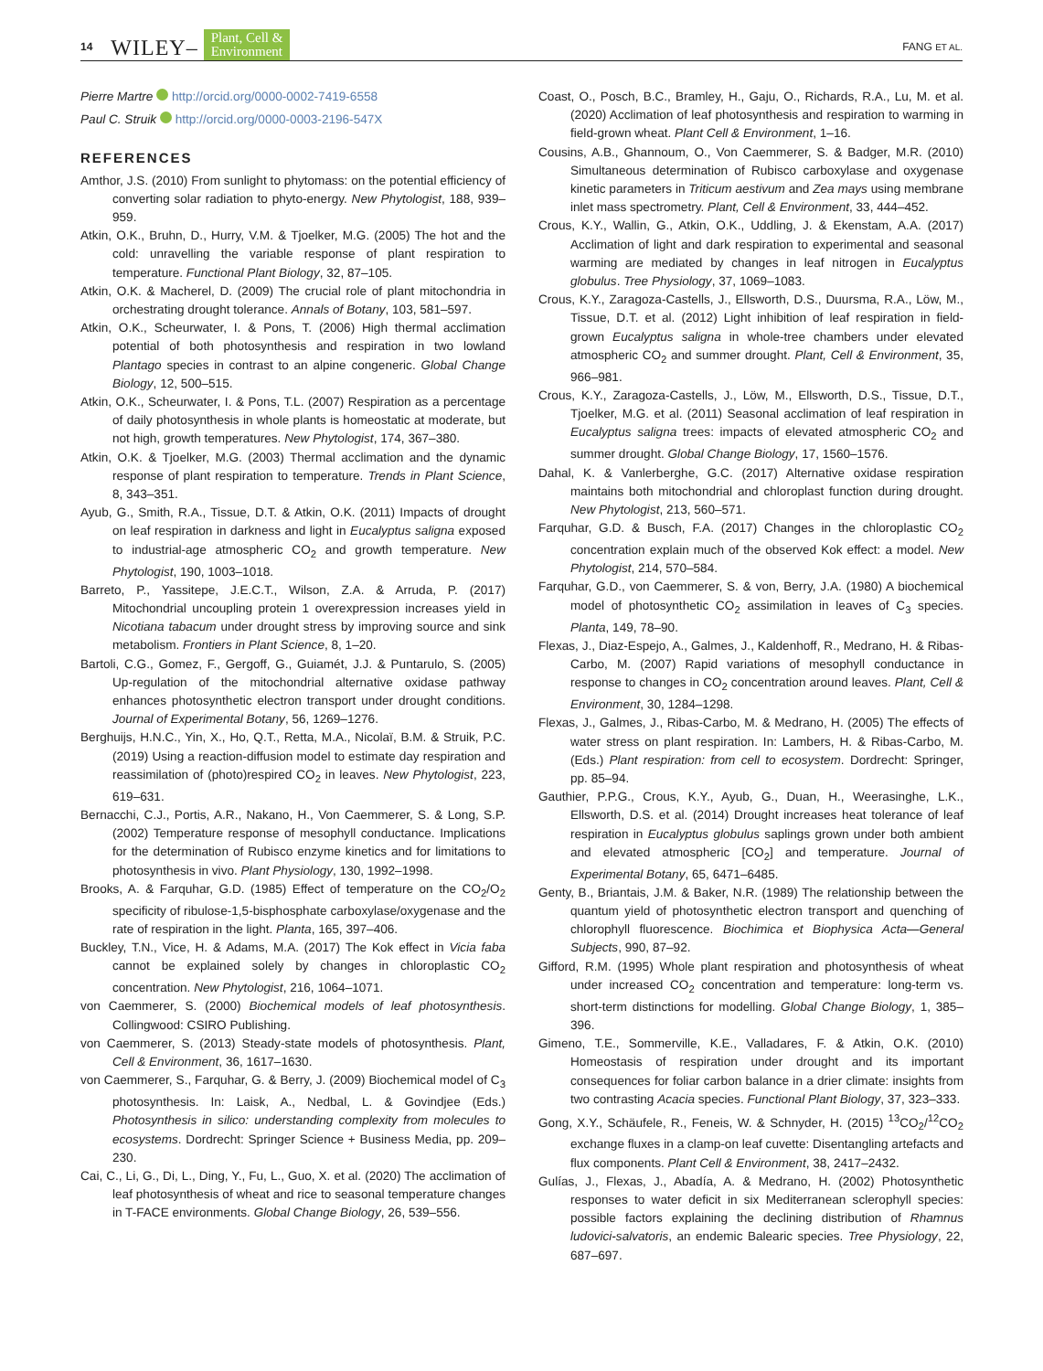14 WILEY– Plant, Cell &
Environment FANG ET AL.
Pierre Martre http://orcid.org/0000-0002-7419-6558
Paul C. Struik http://orcid.org/0000-0003-2196-547X
REFERENCES
Amthor, J.S. (2010) From sunlight to phytomass: on the potential efficiency of converting solar radiation to phyto-energy. New Phytologist, 188, 939–959.
Atkin, O.K., Bruhn, D., Hurry, V.M. & Tjoelker, M.G. (2005) The hot and the cold: unravelling the variable response of plant respiration to temperature. Functional Plant Biology, 32, 87–105.
Atkin, O.K. & Macherel, D. (2009) The crucial role of plant mitochondria in orchestrating drought tolerance. Annals of Botany, 103, 581–597.
Atkin, O.K., Scheurwater, I. & Pons, T. (2006) High thermal acclimation potential of both photosynthesis and respiration in two lowland Plantago species in contrast to an alpine congeneric. Global Change Biology, 12, 500–515.
Atkin, O.K., Scheurwater, I. & Pons, T.L. (2007) Respiration as a percentage of daily photosynthesis in whole plants is homeostatic at moderate, but not high, growth temperatures. New Phytologist, 174, 367–380.
Atkin, O.K. & Tjoelker, M.G. (2003) Thermal acclimation and the dynamic response of plant respiration to temperature. Trends in Plant Science, 8, 343–351.
Ayub, G., Smith, R.A., Tissue, D.T. & Atkin, O.K. (2011) Impacts of drought on leaf respiration in darkness and light in Eucalyptus saligna exposed to industrial-age atmospheric CO<sub>2</sub> and growth temperature. New Phytologist, 190, 1003–1018.
Barreto, P., Yassitepe, J.E.C.T., Wilson, Z.A. & Arruda, P. (2017) Mitochondrial uncoupling protein 1 overexpression increases yield in Nicotiana tabacum under drought stress by improving source and sink metabolism. Frontiers in Plant Science, 8, 1–20.
Bartoli, C.G., Gomez, F., Gergoff, G., Guiamét, J.J. & Puntarulo, S. (2005) Up-regulation of the mitochondrial alternative oxidase pathway enhances photosynthetic electron transport under drought conditions. Journal of Experimental Botany, 56, 1269–1276.
Berghuijs, H.N.C., Yin, X., Ho, Q.T., Retta, M.A., Nicolaï, B.M. & Struik, P.C. (2019) Using a reaction-diffusion model to estimate day respiration and reassimilation of (photo)respired CO<sub>2</sub> in leaves. New Phytologist, 223, 619–631.
Bernacchi, C.J., Portis, A.R., Nakano, H., Von Caemmerer, S. & Long, S.P. (2002) Temperature response of mesophyll conductance. Implications for the determination of Rubisco enzyme kinetics and for limitations to photosynthesis in vivo. Plant Physiology, 130, 1992–1998.
Brooks, A. & Farquhar, G.D. (1985) Effect of temperature on the CO<sub>2</sub>/O<sub>2</sub> specificity of ribulose-1,5-bisphosphate carboxylase/oxygenase and the rate of respiration in the light. Planta, 165, 397–406.
Buckley, T.N., Vice, H. & Adams, M.A. (2017) The Kok effect in Vicia faba cannot be explained solely by changes in chloroplastic CO<sub>2</sub> concentration. New Phytologist, 216, 1064–1071.
von Caemmerer, S. (2000) Biochemical models of leaf photosynthesis. Collingwood: CSIRO Publishing.
von Caemmerer, S. (2013) Steady-state models of photosynthesis. Plant, Cell & Environment, 36, 1617–1630.
von Caemmerer, S., Farquhar, G. & Berry, J. (2009) Biochemical model of C<sub>3</sub> photosynthesis. In: Laisk, A., Nedbal, L. & Govindjee (Eds.) Photosynthesis in silico: understanding complexity from molecules to ecosystems. Dordrecht: Springer Science + Business Media, pp. 209–230.
Cai, C., Li, G., Di, L., Ding, Y., Fu, L., Guo, X. et al. (2020) The acclimation of leaf photosynthesis of wheat and rice to seasonal temperature changes in T-FACE environments. Global Change Biology, 26, 539–556.
Coast, O., Posch, B.C., Bramley, H., Gaju, O., Richards, R.A., Lu, M. et al. (2020) Acclimation of leaf photosynthesis and respiration to warming in field-grown wheat. Plant Cell & Environment, 1–16.
Cousins, A.B., Ghannoum, O., Von Caemmerer, S. & Badger, M.R. (2010) Simultaneous determination of Rubisco carboxylase and oxygenase kinetic parameters in Triticum aestivum and Zea mays using membrane inlet mass spectrometry. Plant, Cell & Environment, 33, 444–452.
Crous, K.Y., Wallin, G., Atkin, O.K., Uddling, J. & Ekenstam, A.A. (2017) Acclimation of light and dark respiration to experimental and seasonal warming are mediated by changes in leaf nitrogen in Eucalyptus globulus. Tree Physiology, 37, 1069–1083.
Crous, K.Y., Zaragoza-Castells, J., Ellsworth, D.S., Duursma, R.A., Löw, M., Tissue, D.T. et al. (2012) Light inhibition of leaf respiration in field-grown Eucalyptus saligna in whole-tree chambers under elevated atmospheric CO<sub>2</sub> and summer drought. Plant, Cell & Environment, 35, 966–981.
Crous, K.Y., Zaragoza-Castells, J., Löw, M., Ellsworth, D.S., Tissue, D.T., Tjoelker, M.G. et al. (2011) Seasonal acclimation of leaf respiration in Eucalyptus saligna trees: impacts of elevated atmospheric CO<sub>2</sub> and summer drought. Global Change Biology, 17, 1560–1576.
Dahal, K. & Vanlerberghe, G.C. (2017) Alternative oxidase respiration maintains both mitochondrial and chloroplast function during drought. New Phytologist, 213, 560–571.
Farquhar, G.D. & Busch, F.A. (2017) Changes in the chloroplastic CO<sub>2</sub> concentration explain much of the observed Kok effect: a model. New Phytologist, 214, 570–584.
Farquhar, G.D., von Caemmerer, S. & von, Berry, J.A. (1980) A biochemical model of photosynthetic CO<sub>2</sub> assimilation in leaves of C<sub>3</sub> species. Planta, 149, 78–90.
Flexas, J., Diaz-Espejo, A., Galmes, J., Kaldenhoff, R., Medrano, H. & Ribas-Carbo, M. (2007) Rapid variations of mesophyll conductance in response to changes in CO<sub>2</sub> concentration around leaves. Plant, Cell & Environment, 30, 1284–1298.
Flexas, J., Galmes, J., Ribas-Carbo, M. & Medrano, H. (2005) The effects of water stress on plant respiration. In: Lambers, H. & Ribas-Carbo, M. (Eds.) Plant respiration: from cell to ecosystem. Dordrecht: Springer, pp. 85–94.
Gauthier, P.P.G., Crous, K.Y., Ayub, G., Duan, H., Weerasinghe, L.K., Ellsworth, D.S. et al. (2014) Drought increases heat tolerance of leaf respiration in Eucalyptus globulus saplings grown under both ambient and elevated atmospheric [CO<sub>2</sub>] and temperature. Journal of Experimental Botany, 65, 6471–6485.
Genty, B., Briantais, J.M. & Baker, N.R. (1989) The relationship between the quantum yield of photosynthetic electron transport and quenching of chlorophyll fluorescence. Biochimica et Biophysica Acta—General Subjects, 990, 87–92.
Gifford, R.M. (1995) Whole plant respiration and photosynthesis of wheat under increased CO<sub>2</sub> concentration and temperature: long-term vs. short-term distinctions for modelling. Global Change Biology, 1, 385–396.
Gimeno, T.E., Sommerville, K.E., Valladares, F. & Atkin, O.K. (2010) Homeostasis of respiration under drought and its important consequences for foliar carbon balance in a drier climate: insights from two contrasting Acacia species. Functional Plant Biology, 37, 323–333.
Gong, X.Y., Schäufele, R., Feneis, W. & Schnyder, H. (2015) <sup>13</sup>CO<sub>2</sub>/<sup>12</sup>CO<sub>2</sub> exchange fluxes in a clamp-on leaf cuvette: Disentangling artefacts and flux components. Plant Cell & Environment, 38, 2417–2432.
Gulías, J., Flexas, J., Abadía, A. & Medrano, H. (2002) Photosynthetic responses to water deficit in six Mediterranean sclerophyll species: possible factors explaining the declining distribution of Rhamnus ludovici-salvatoris, an endemic Balearic species. Tree Physiology, 22, 687–697.